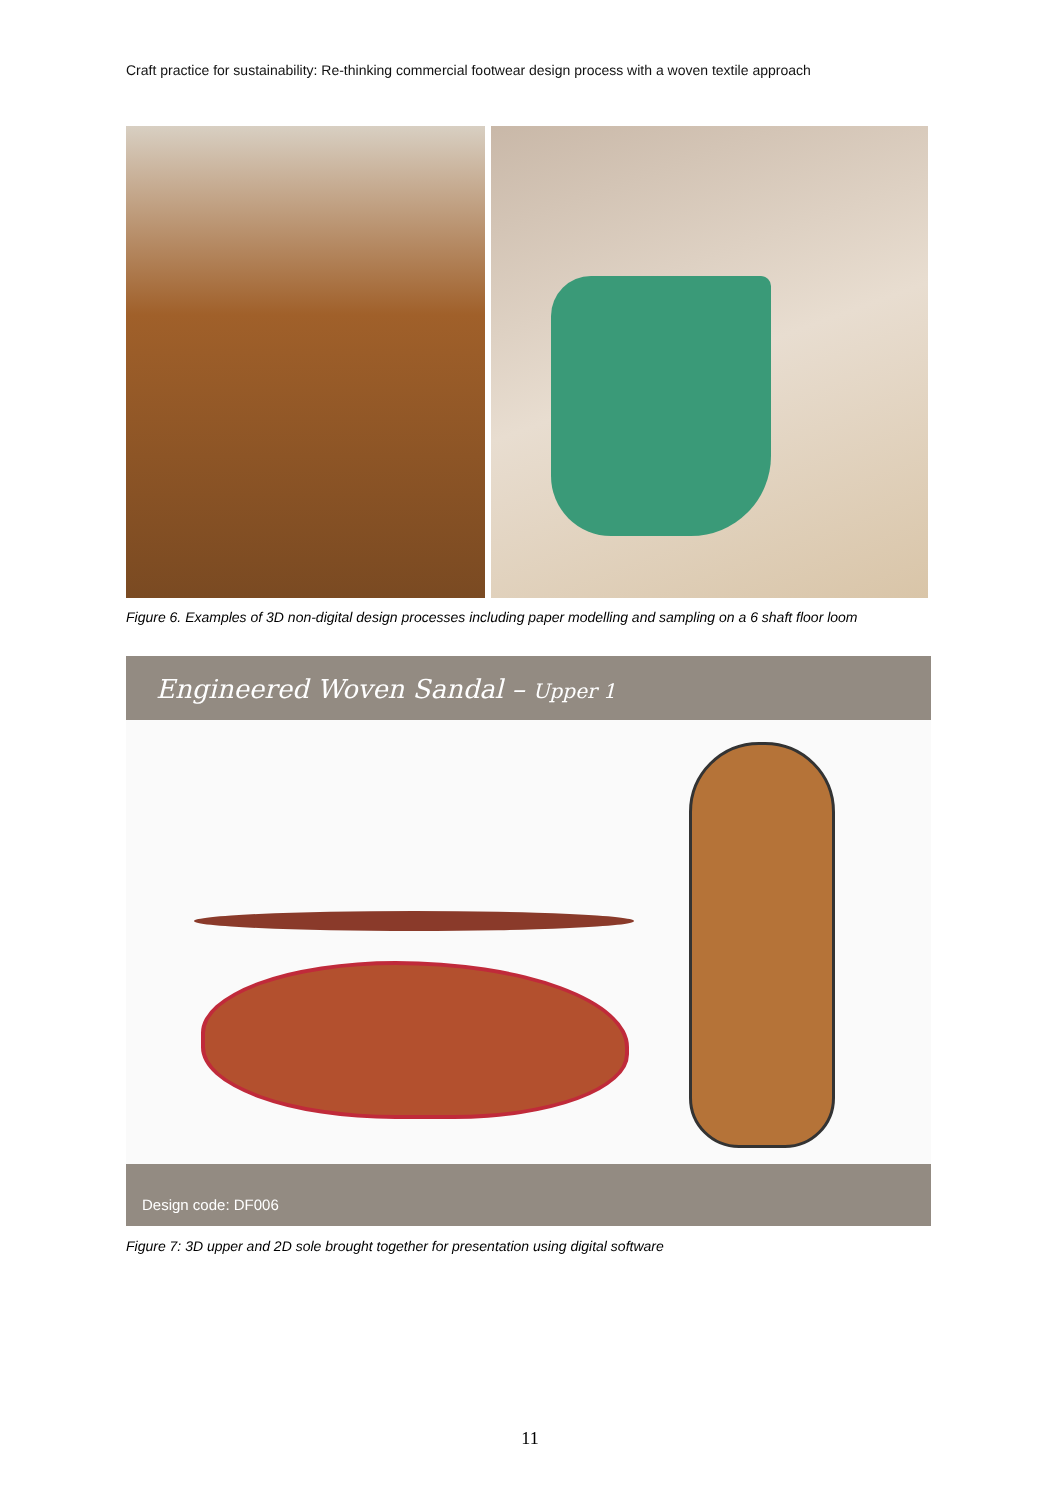Craft practice for sustainability: Re-thinking commercial footwear design process with a woven textile approach
Figure 6. Examples of 3D non-digital design processes including paper modelling and sampling on a 6 shaft floor loom
Engineered Woven Sandal – Upper 1
Design code: DF006
Figure 7: 3D upper and 2D sole brought together for presentation using digital software
11